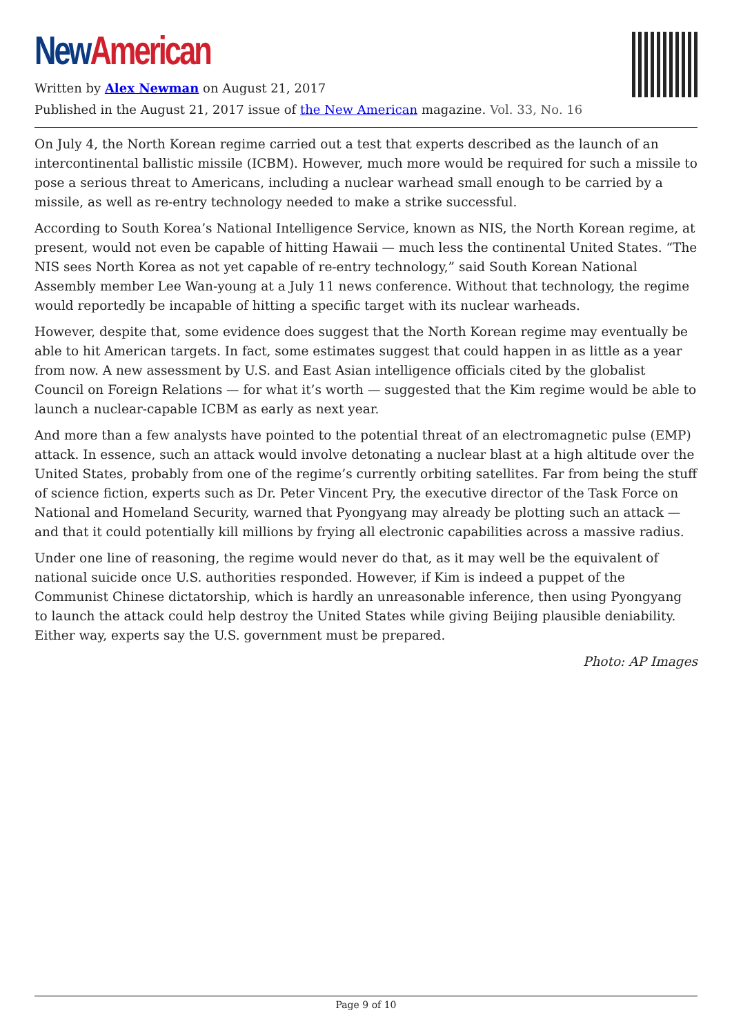New American
Written by Alex Newman on August 21, 2017
Published in the August 21, 2017 issue of the New American magazine. Vol. 33, No. 16
On July 4, the North Korean regime carried out a test that experts described as the launch of an intercontinental ballistic missile (ICBM). However, much more would be required for such a missile to pose a serious threat to Americans, including a nuclear warhead small enough to be carried by a missile, as well as re-entry technology needed to make a strike successful.
According to South Korea’s National Intelligence Service, known as NIS, the North Korean regime, at present, would not even be capable of hitting Hawaii — much less the continental United States. “The NIS sees North Korea as not yet capable of re-entry technology,” said South Korean National Assembly member Lee Wan-young at a July 11 news conference. Without that technology, the regime would reportedly be incapable of hitting a specific target with its nuclear warheads.
However, despite that, some evidence does suggest that the North Korean regime may eventually be able to hit American targets. In fact, some estimates suggest that could happen in as little as a year from now. A new assessment by U.S. and East Asian intelligence officials cited by the globalist Council on Foreign Relations — for what it’s worth — suggested that the Kim regime would be able to launch a nuclear-capable ICBM as early as next year.
And more than a few analysts have pointed to the potential threat of an electromagnetic pulse (EMP) attack. In essence, such an attack would involve detonating a nuclear blast at a high altitude over the United States, probably from one of the regime’s currently orbiting satellites. Far from being the stuff of science fiction, experts such as Dr. Peter Vincent Pry, the executive director of the Task Force on National and Homeland Security, warned that Pyongyang may already be plotting such an attack — and that it could potentially kill millions by frying all electronic capabilities across a massive radius.
Under one line of reasoning, the regime would never do that, as it may well be the equivalent of national suicide once U.S. authorities responded. However, if Kim is indeed a puppet of the Communist Chinese dictatorship, which is hardly an unreasonable inference, then using Pyongyang to launch the attack could help destroy the United States while giving Beijing plausible deniability. Either way, experts say the U.S. government must be prepared.
Photo: AP Images
Page 9 of 10